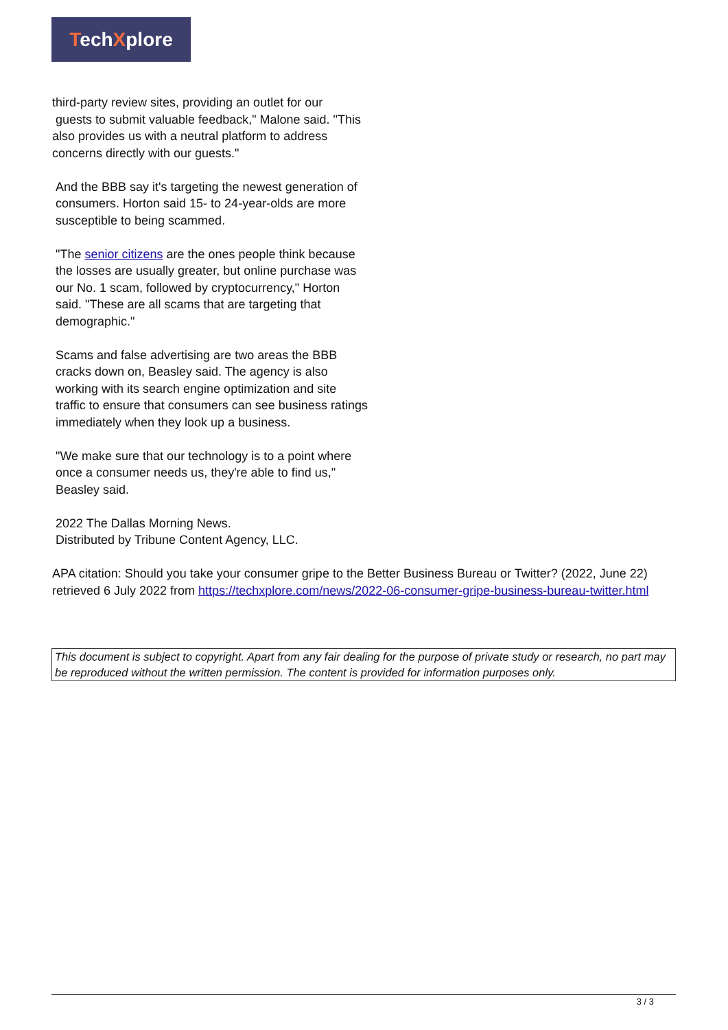TechXplore
third-party review sites, providing an outlet for our
guests to submit valuable feedback," Malone said. "This also provides us with a neutral platform to address concerns directly with our guests."
And the BBB say it's targeting the newest generation of consumers. Horton said 15- to 24-year-olds are more susceptible to being scammed.
"The senior citizens are the ones people think because the losses are usually greater, but online purchase was our No. 1 scam, followed by cryptocurrency," Horton said. "These are all scams that are targeting that demographic."
Scams and false advertising are two areas the BBB cracks down on, Beasley said. The agency is also working with its search engine optimization and site traffic to ensure that consumers can see business ratings immediately when they look up a business.
"We make sure that our technology is to a point where once a consumer needs us, they're able to find us," Beasley said.
2022 The Dallas Morning News.
Distributed by Tribune Content Agency, LLC.
APA citation: Should you take your consumer gripe to the Better Business Bureau or Twitter? (2022, June 22) retrieved 6 July 2022 from https://techxplore.com/news/2022-06-consumer-gripe-business-bureau-twitter.html
This document is subject to copyright. Apart from any fair dealing for the purpose of private study or research, no part may be reproduced without the written permission. The content is provided for information purposes only.
3 / 3